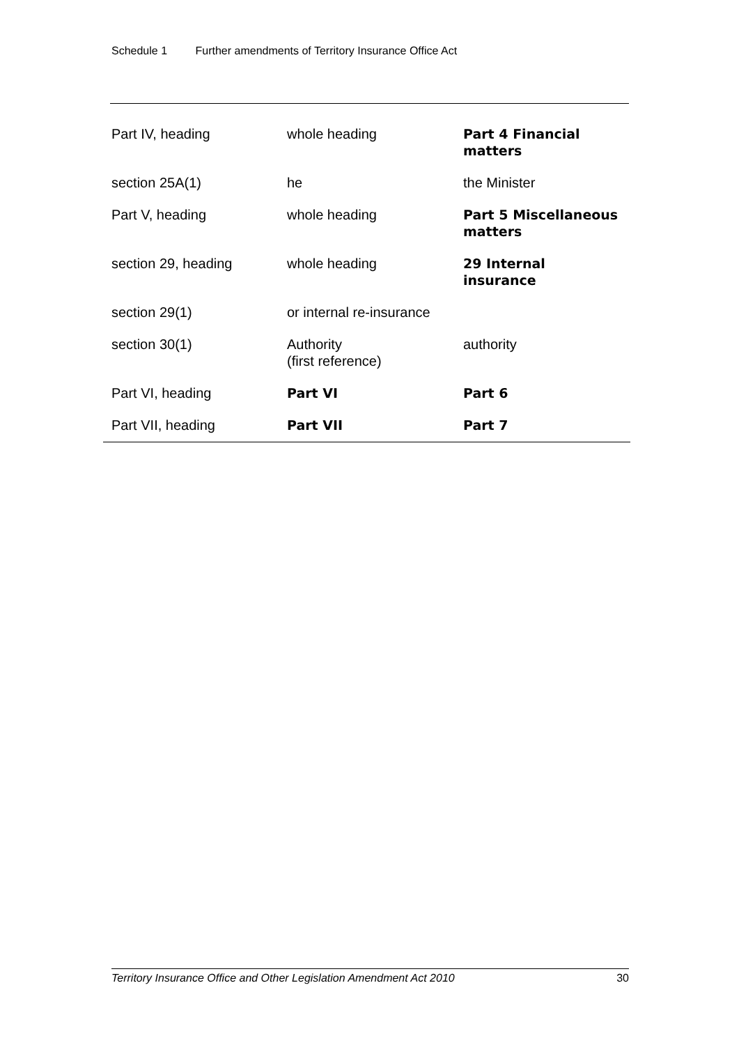Schedule 1 Further amendments of Territory Insurance Office Act
| Part IV, heading | whole heading | Part 4 Financial matters |
| section 25A(1) | he | the Minister |
| Part V, heading | whole heading | Part 5 Miscellaneous matters |
| section 29, heading | whole heading | 29 Internal insurance |
| section 29(1) | or internal re-insurance | |
| section 30(1) | Authority (first reference) | authority |
| Part VI, heading | Part VI | Part 6 |
| Part VII, heading | Part VII | Part 7 |
Territory Insurance Office and Other Legislation Amendment Act 2010 30